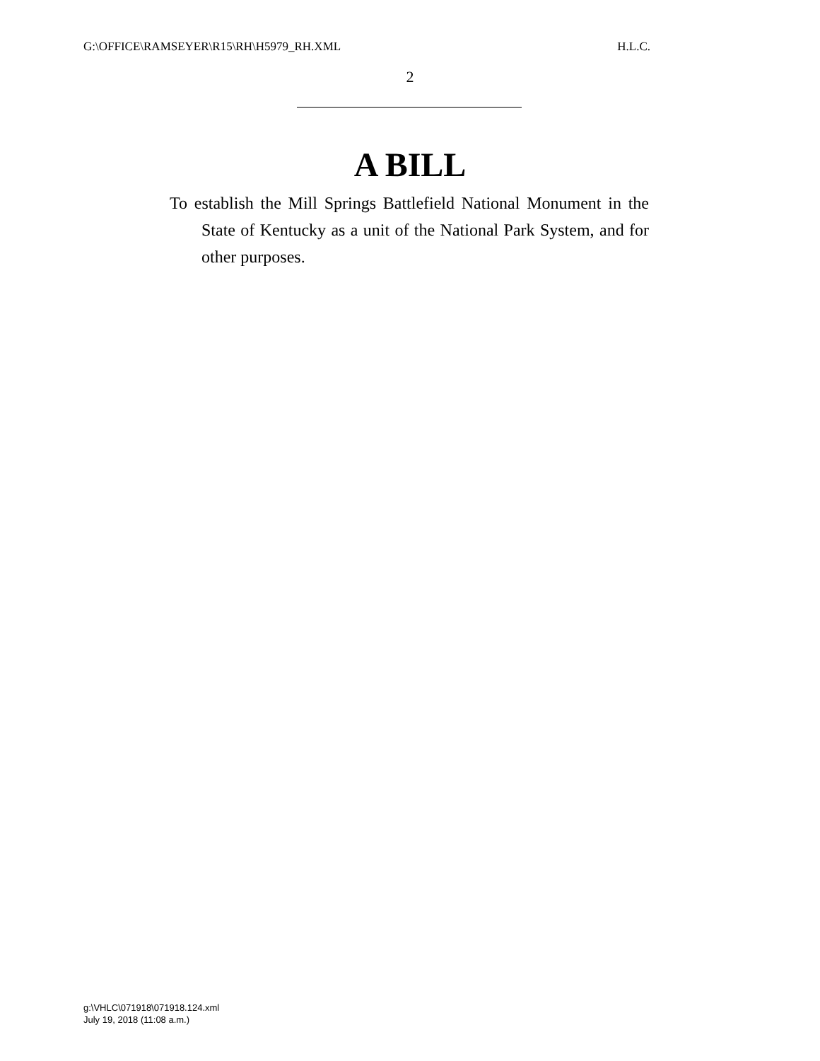G:\OFFICE\RAMSEYER\R15\RH\H5979_RH.XML H.L.C.
2
A BILL
To establish the Mill Springs Battlefield National Monument in the State of Kentucky as a unit of the National Park System, and for other purposes.
g:\VHLC\071918\071918.124.xml
July 19, 2018 (11:08 a.m.)